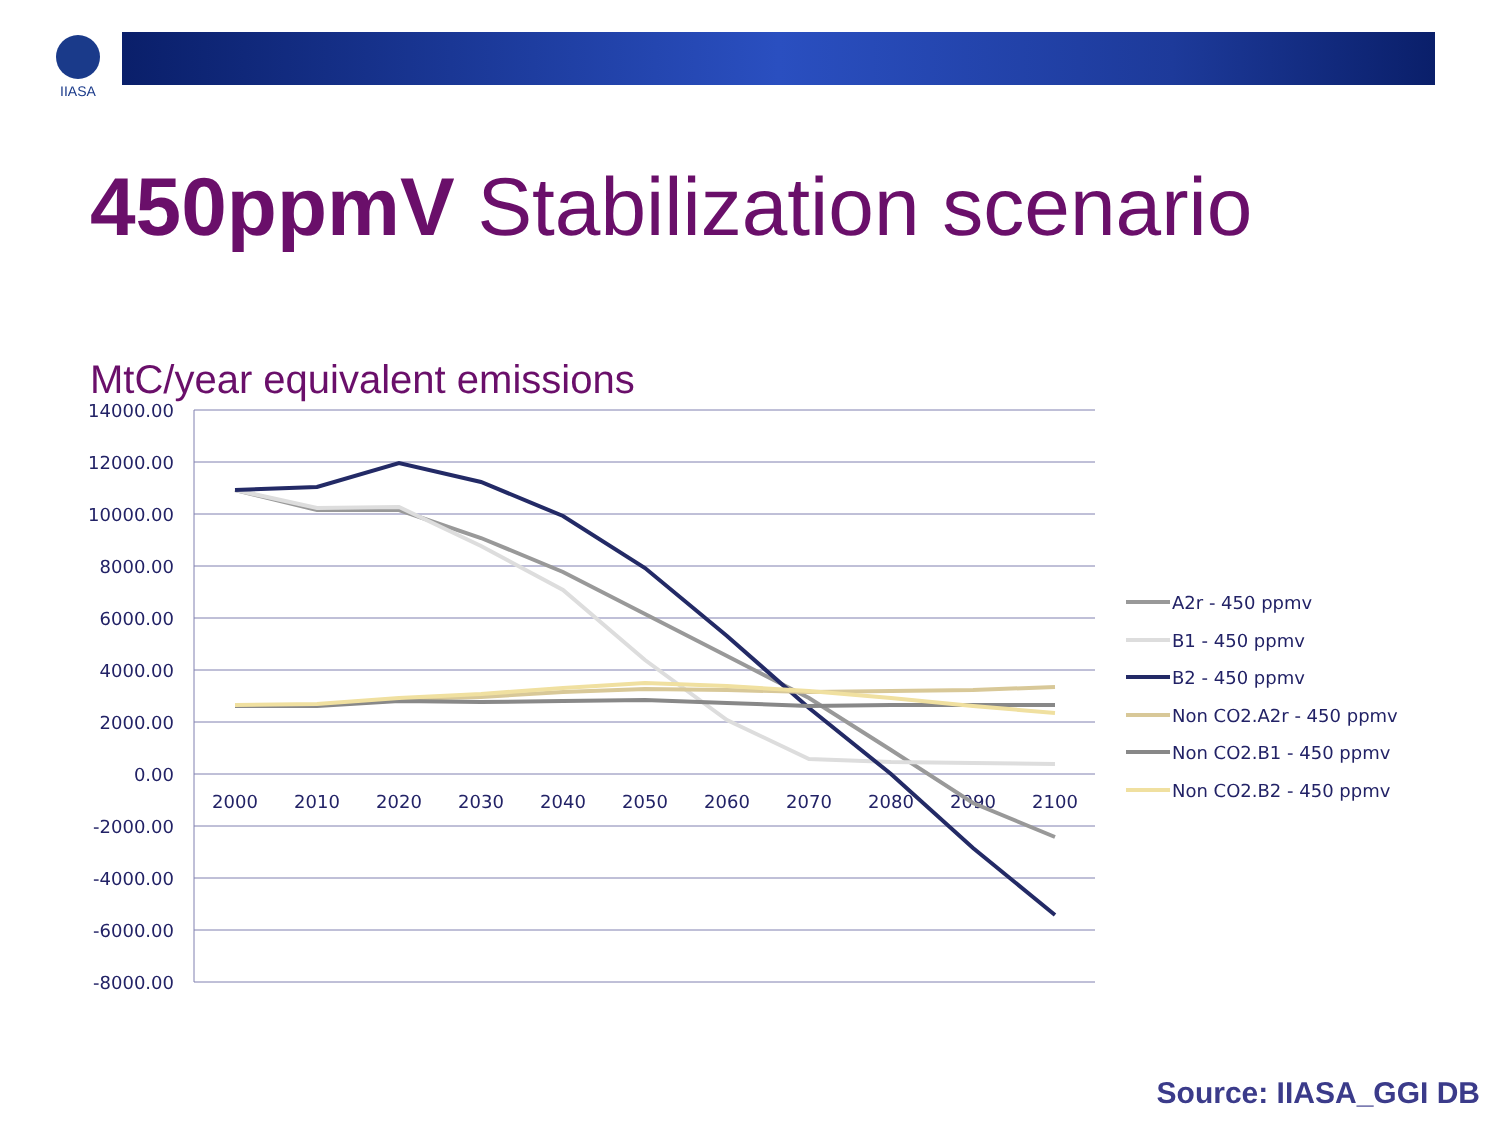IIASA
450ppmV Stabilization scenario
MtC/year equivalent emissions
14000.00
12000.00
10000.00
8000.00
6000.00
4000.00
2000.00
0.00
-2000.00
-4000.00
-6000.00
-8000.00
2000
2010
2020
2030
2040
2050
2060
2070
2080
2090
2100
A2r - 450 ppmv
B1 - 450 ppmv
B2 - 450 ppmv
Non CO2.A2r - 450 ppmv
Non CO2.B1 - 450 ppmv
Non CO2.B2 - 450 ppmv
Source: IIASA_GGI DB